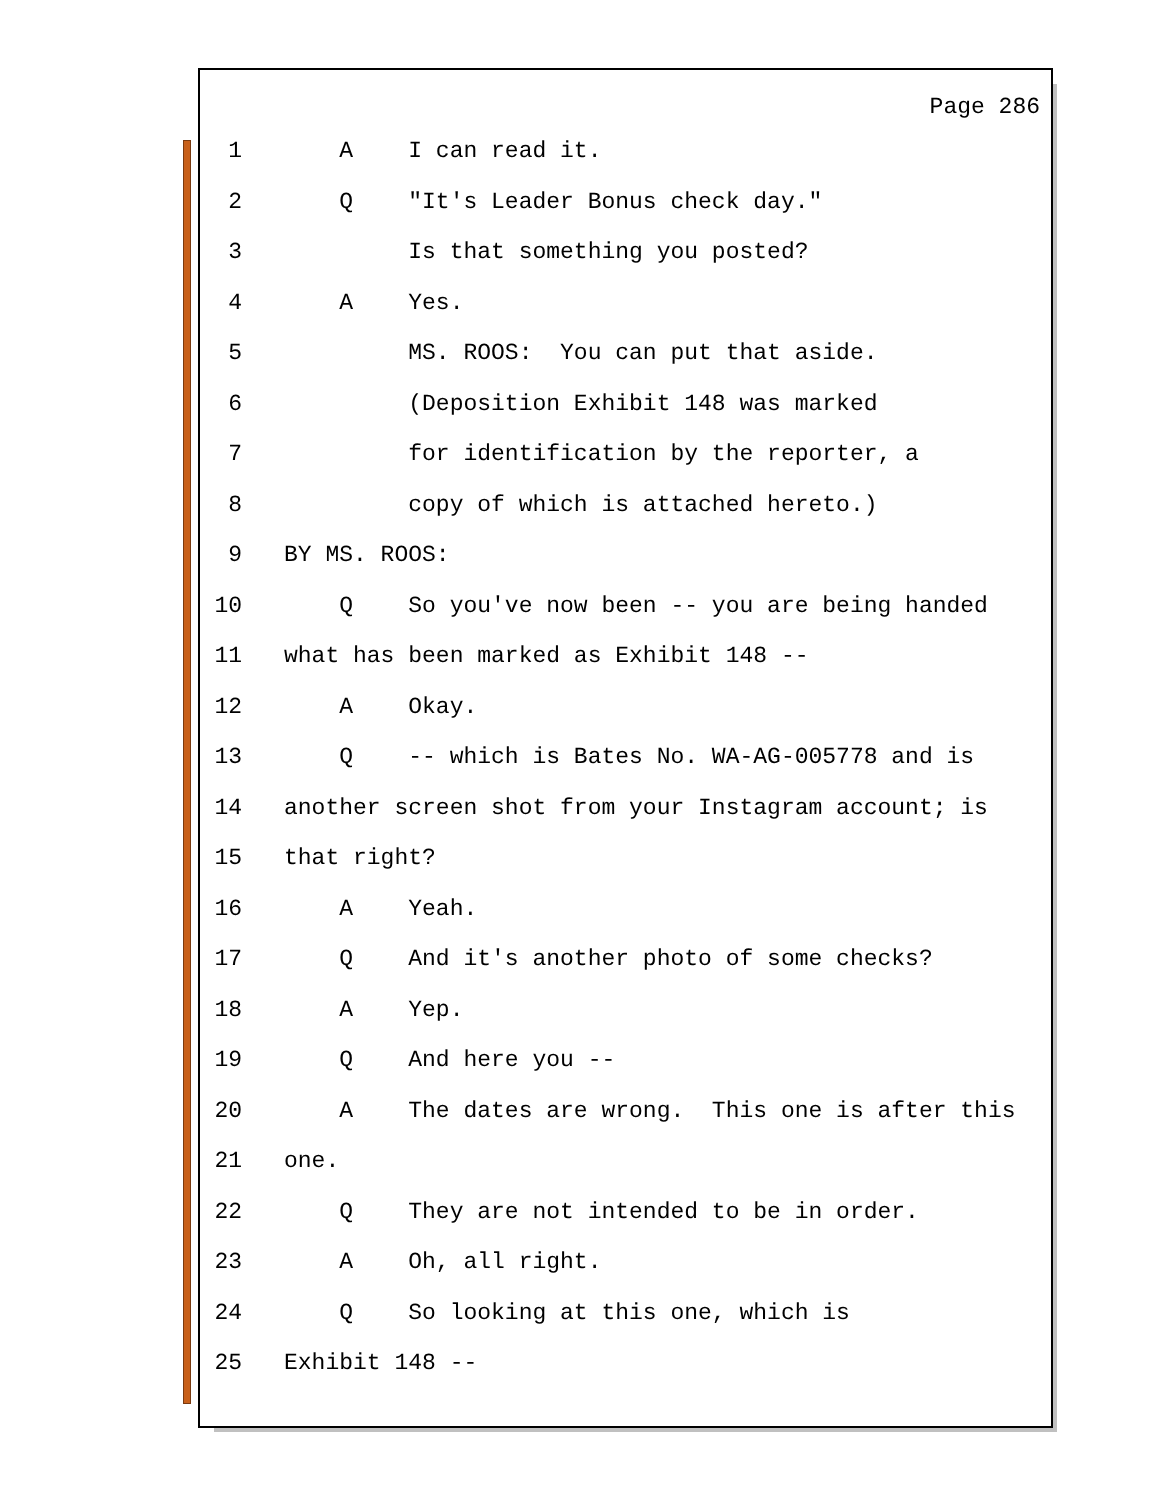Page 286
1 A I can read it.
2 Q "It's Leader Bonus check day."
3 Is that something you posted?
4 A Yes.
5 MS. ROOS: You can put that aside.
6 (Deposition Exhibit 148 was marked
7 for identification by the reporter, a
8 copy of which is attached hereto.)
9 BY MS. ROOS:
10 Q So you've now been -- you are being handed
11 what has been marked as Exhibit 148 --
12 A Okay.
13 Q -- which is Bates No. WA-AG-005778 and is
14 another screen shot from your Instagram account; is
15 that right?
16 A Yeah.
17 Q And it's another photo of some checks?
18 A Yep.
19 Q And here you --
20 A The dates are wrong. This one is after this
21 one.
22 Q They are not intended to be in order.
23 A Oh, all right.
24 Q So looking at this one, which is
25 Exhibit 148 --